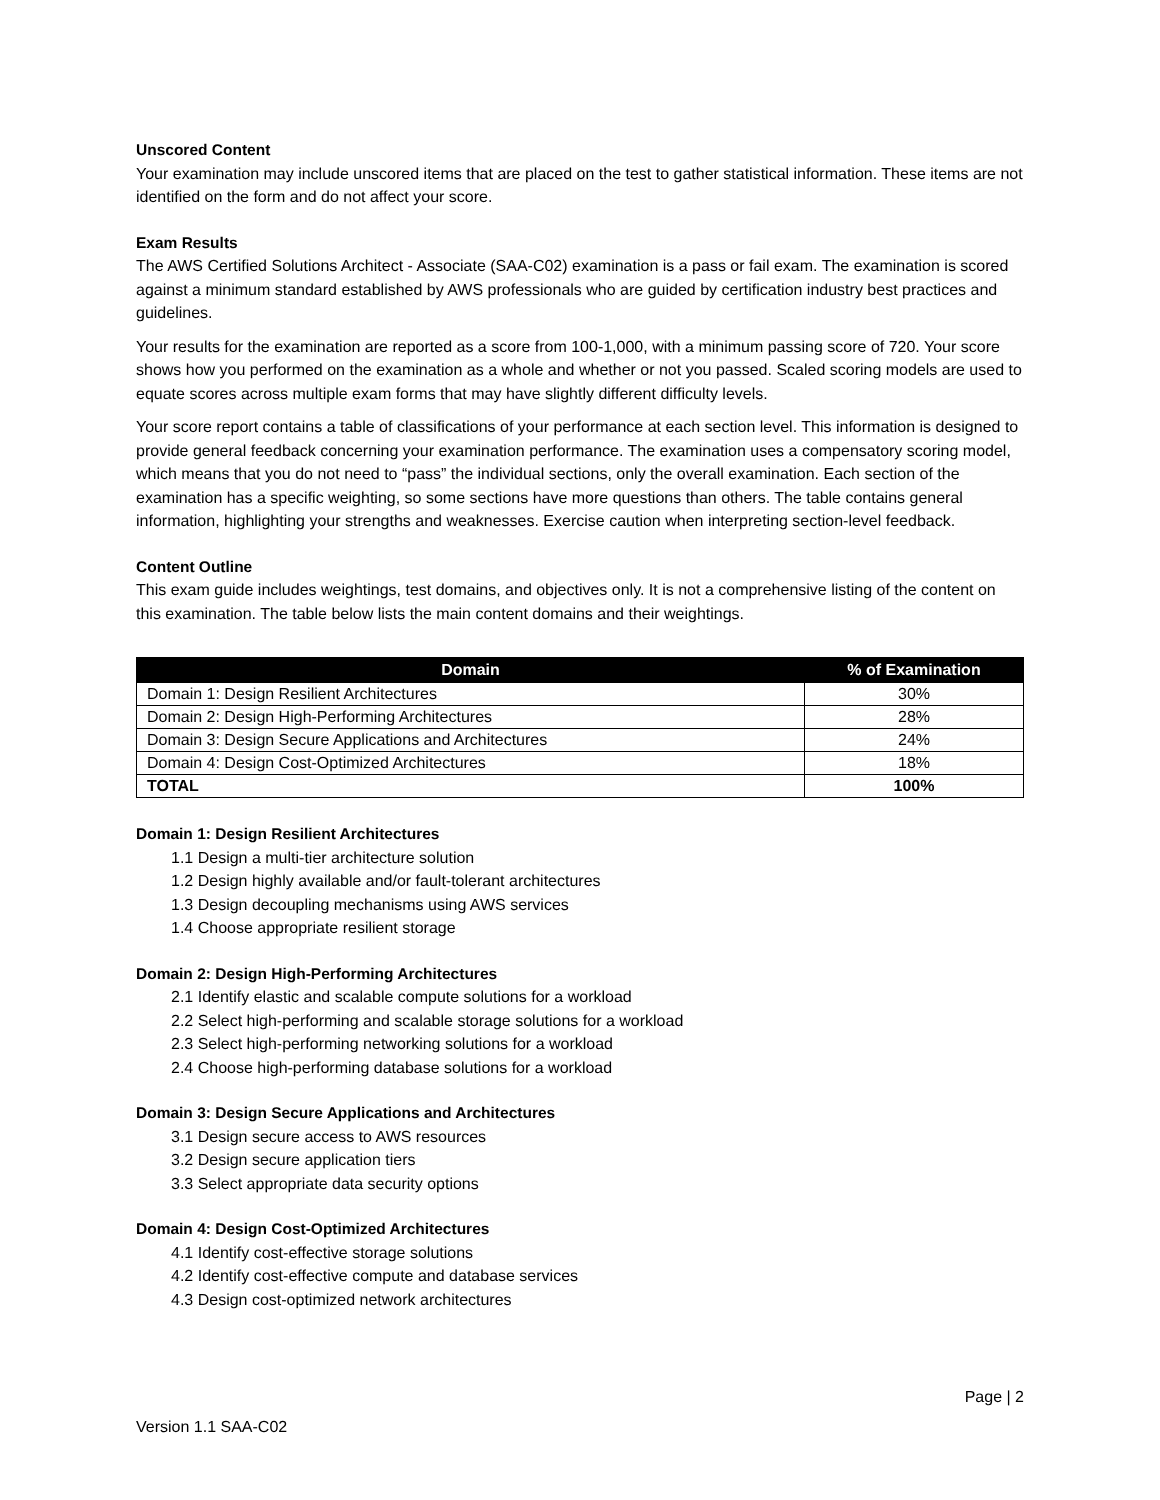Unscored Content
Your examination may include unscored items that are placed on the test to gather statistical information. These items are not identified on the form and do not affect your score.
Exam Results
The AWS Certified Solutions Architect - Associate (SAA-C02) examination is a pass or fail exam. The examination is scored against a minimum standard established by AWS professionals who are guided by certification industry best practices and guidelines.
Your results for the examination are reported as a score from 100-1,000, with a minimum passing score of 720. Your score shows how you performed on the examination as a whole and whether or not you passed. Scaled scoring models are used to equate scores across multiple exam forms that may have slightly different difficulty levels.
Your score report contains a table of classifications of your performance at each section level. This information is designed to provide general feedback concerning your examination performance. The examination uses a compensatory scoring model, which means that you do not need to “pass” the individual sections, only the overall examination. Each section of the examination has a specific weighting, so some sections have more questions than others. The table contains general information, highlighting your strengths and weaknesses. Exercise caution when interpreting section-level feedback.
Content Outline
This exam guide includes weightings, test domains, and objectives only. It is not a comprehensive listing of the content on this examination. The table below lists the main content domains and their weightings.
| Domain | % of Examination |
| --- | --- |
| Domain 1: Design Resilient Architectures | 30% |
| Domain 2: Design High-Performing Architectures | 28% |
| Domain 3: Design Secure Applications and Architectures | 24% |
| Domain 4: Design Cost-Optimized Architectures | 18% |
| TOTAL | 100% |
Domain 1: Design Resilient Architectures
1.1 Design a multi-tier architecture solution
1.2 Design highly available and/or fault-tolerant architectures
1.3 Design decoupling mechanisms using AWS services
1.4 Choose appropriate resilient storage
Domain 2: Design High-Performing Architectures
2.1 Identify elastic and scalable compute solutions for a workload
2.2 Select high-performing and scalable storage solutions for a workload
2.3 Select high-performing networking solutions for a workload
2.4 Choose high-performing database solutions for a workload
Domain 3: Design Secure Applications and Architectures
3.1 Design secure access to AWS resources
3.2 Design secure application tiers
3.3 Select appropriate data security options
Domain 4: Design Cost-Optimized Architectures
4.1 Identify cost-effective storage solutions
4.2 Identify cost-effective compute and database services
4.3 Design cost-optimized network architectures
Page | 2
Version 1.1 SAA-C02